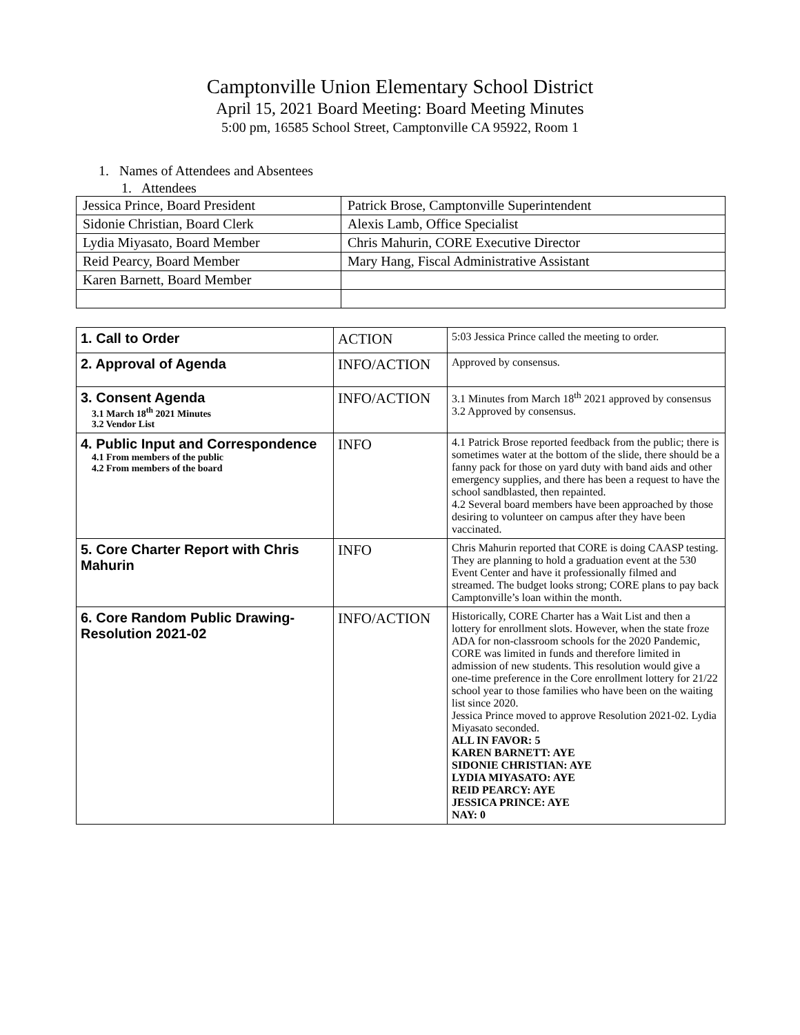Camptonville Union Elementary School District
April 15, 2021 Board Meeting: Board Meeting Minutes
5:00 pm, 16585 School Street, Camptonville CA 95922, Room 1
1. Names of Attendees and Absentees
1. Attendees
| Jessica Prince, Board President | Patrick Brose, Camptonville Superintendent |
| Sidonie Christian, Board Clerk | Alexis Lamb, Office Specialist |
| Lydia Miyasato, Board Member | Chris Mahurin, CORE Executive Director |
| Reid Pearcy, Board Member | Mary Hang, Fiscal Administrative Assistant |
| Karen Barnett, Board Member | |
| 1. Call to Order | ACTION | 5:03 Jessica Prince called the meeting to order. |
| 2. Approval of Agenda | INFO/ACTION | Approved by consensus. |
| 3. Consent Agenda 3.1 March 18<sup>th</sup> 2021 Minutes 3.2 Vendor List | INFO/ACTION | 3.1 Minutes from March 18<sup>th</sup> 2021 approved by consensus 3.2 Approved by consensus. |
| 4. Public Input and Correspondence 4.1 From members of the public 4.2 From members of the board | INFO | 4.1 Patrick Brose reported feedback from the public; there is sometimes water at the bottom of the slide, there should be a fanny pack for those on yard duty with band aids and other emergency supplies, and there has been a request to have the school sandblasted, then repainted. 4.2 Several board members have been approached by those desiring to volunteer on campus after they have been vaccinated. |
| 5. Core Charter Report with Chris Mahurin | INFO | Chris Mahurin reported that CORE is doing CAASP testing. They are planning to hold a graduation event at the 530 Event Center and have it professionally filmed and streamed. The budget looks strong; CORE plans to pay back Camptonville’s loan within the month. |
| 6. Core Random Public Drawing-Resolution 2021-02 | INFO/ACTION | Historically, CORE Charter has a Wait List and then a lottery for enrollment slots. However, when the state froze ADA for non-classroom schools for the 2020 Pandemic, CORE was limited in funds and therefore limited in admission of new students. This resolution would give a one-time preference in the Core enrollment lottery for 21/22 school year to those families who have been on the waiting list since 2020. Jessica Prince moved to approve Resolution 2021-02. Lydia Miyasato seconded. ALL IN FAVOR: 5 KAREN BARNETT: AYE SIDONIE CHRISTIAN: AYE LYDIA MIYASATO: AYE REID PEARCY: AYE JESSICA PRINCE: AYE NAY: 0 |